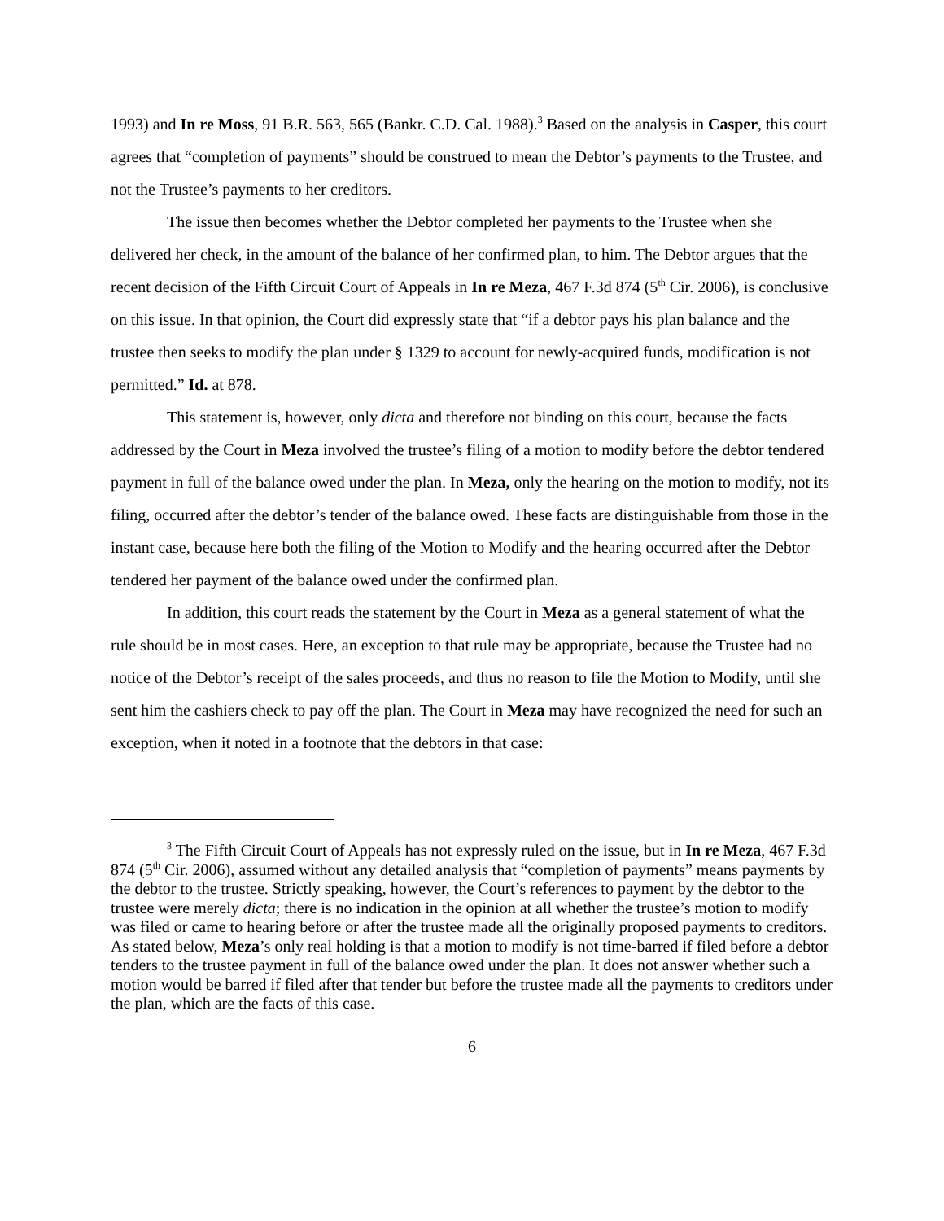1993) and In re Moss, 91 B.R. 563, 565 (Bankr. C.D. Cal. 1988).<sup>3</sup> Based on the analysis in Casper, this court agrees that “completion of payments” should be construed to mean the Debtor’s payments to the Trustee, and not the Trustee’s payments to her creditors.
The issue then becomes whether the Debtor completed her payments to the Trustee when she delivered her check, in the amount of the balance of her confirmed plan, to him. The Debtor argues that the recent decision of the Fifth Circuit Court of Appeals in In re Meza, 467 F.3d 874 (5<sup>th</sup> Cir. 2006), is conclusive on this issue. In that opinion, the Court did expressly state that “if a debtor pays his plan balance and the trustee then seeks to modify the plan under § 1329 to account for newly-acquired funds, modification is not permitted.” Id. at 878.
This statement is, however, only dicta and therefore not binding on this court, because the facts addressed by the Court in Meza involved the trustee’s filing of a motion to modify before the debtor tendered payment in full of the balance owed under the plan. In Meza, only the hearing on the motion to modify, not its filing, occurred after the debtor’s tender of the balance owed. These facts are distinguishable from those in the instant case, because here both the filing of the Motion to Modify and the hearing occurred after the Debtor tendered her payment of the balance owed under the confirmed plan.
In addition, this court reads the statement by the Court in Meza as a general statement of what the rule should be in most cases. Here, an exception to that rule may be appropriate, because the Trustee had no notice of the Debtor’s receipt of the sales proceeds, and thus no reason to file the Motion to Modify, until she sent him the cashiers check to pay off the plan. The Court in Meza may have recognized the need for such an exception, when it noted in a footnote that the debtors in that case:
<sup>3</sup> The Fifth Circuit Court of Appeals has not expressly ruled on the issue, but in In re Meza, 467 F.3d 874 (5<sup>th</sup> Cir. 2006), assumed without any detailed analysis that “completion of payments” means payments by the debtor to the trustee. Strictly speaking, however, the Court’s references to payment by the debtor to the trustee were merely dicta; there is no indication in the opinion at all whether the trustee’s motion to modify was filed or came to hearing before or after the trustee made all the originally proposed payments to creditors. As stated below, Meza’s only real holding is that a motion to modify is not time-barred if filed before a debtor tenders to the trustee payment in full of the balance owed under the plan. It does not answer whether such a motion would be barred if filed after that tender but before the trustee made all the payments to creditors under the plan, which are the facts of this case.
6